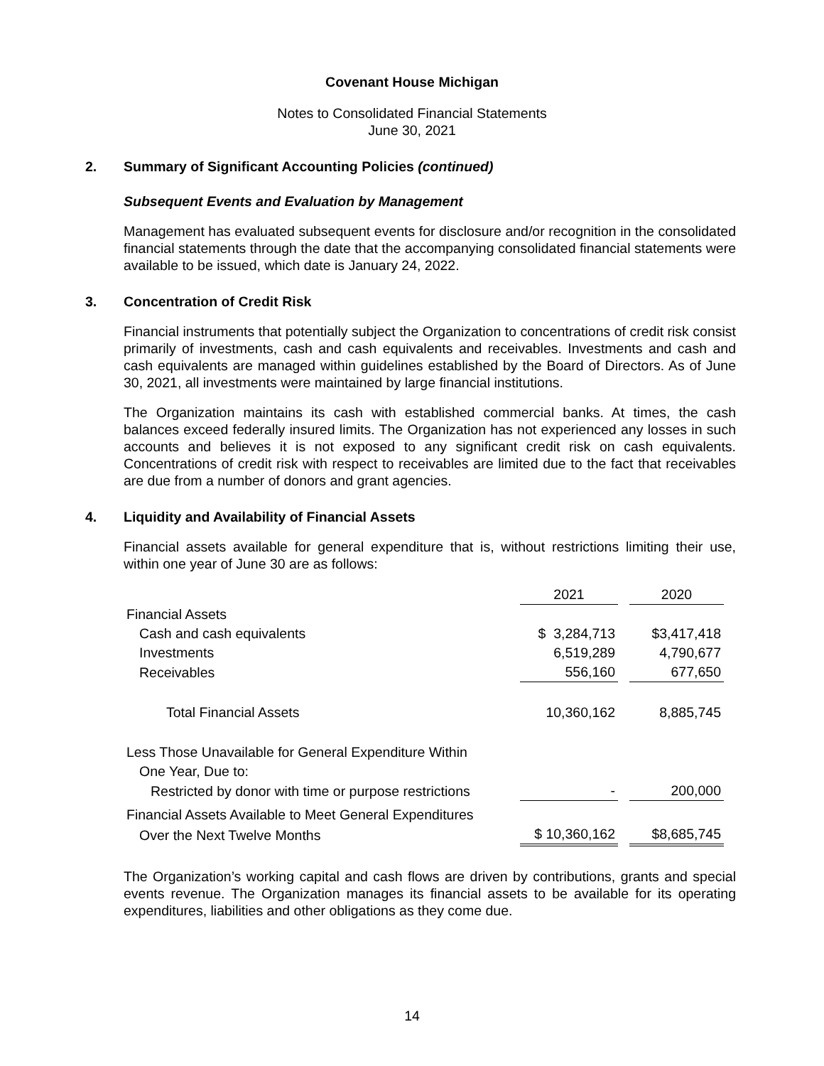Covenant House Michigan
Notes to Consolidated Financial Statements
June 30, 2021
2. Summary of Significant Accounting Policies (continued)
Subsequent Events and Evaluation by Management
Management has evaluated subsequent events for disclosure and/or recognition in the consolidated financial statements through the date that the accompanying consolidated financial statements were available to be issued, which date is January 24, 2022.
3. Concentration of Credit Risk
Financial instruments that potentially subject the Organization to concentrations of credit risk consist primarily of investments, cash and cash equivalents and receivables. Investments and cash and cash equivalents are managed within guidelines established by the Board of Directors. As of June 30, 2021, all investments were maintained by large financial institutions.
The Organization maintains its cash with established commercial banks. At times, the cash balances exceed federally insured limits. The Organization has not experienced any losses in such accounts and believes it is not exposed to any significant credit risk on cash equivalents. Concentrations of credit risk with respect to receivables are limited due to the fact that receivables are due from a number of donors and grant agencies.
4. Liquidity and Availability of Financial Assets
Financial assets available for general expenditure that is, without restrictions limiting their use, within one year of June 30 are as follows:
| | 2021 | | 2020 |
| Financial Assets | | | |
| Cash and cash equivalents | $ 3,284,713 | | $3,417,418 |
| Investments | 6,519,289 | | 4,790,677 |
| Receivables | 556,160 | | 677,650 |
| Total Financial Assets | 10,360,162 | | 8,885,745 |
| Less Those Unavailable for General Expenditure Within | | | |
| One Year, Due to: | | | |
| Restricted by donor with time or purpose restrictions | - | | 200,000 |
| Financial Assets Available to Meet General Expenditures | | | |
| Over the Next Twelve Months | $ 10,360,162 | | $8,685,745 |
The Organization’s working capital and cash flows are driven by contributions, grants and special events revenue. The Organization manages its financial assets to be available for its operating expenditures, liabilities and other obligations as they come due.
14